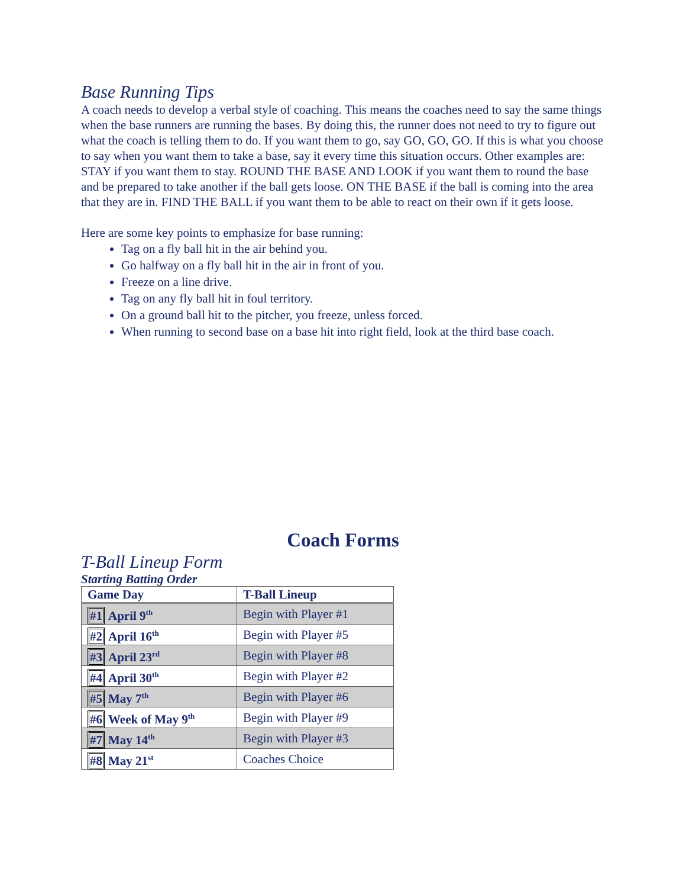Base Running Tips
A coach needs to develop a verbal style of coaching. This means the coaches need to say the same things when the base runners are running the bases. By doing this, the runner does not need to try to figure out what the coach is telling them to do. If you want them to go, say GO, GO, GO. If this is what you choose to say when you want them to take a base, say it every time this situation occurs. Other examples are: STAY if you want them to stay. ROUND THE BASE AND LOOK if you want them to round the base and be prepared to take another if the ball gets loose. ON THE BASE if the ball is coming into the area that they are in. FIND THE BALL if you want them to be able to react on their own if it gets loose.
Here are some key points to emphasize for base running:
Tag on a fly ball hit in the air behind you.
Go halfway on a fly ball hit in the air in front of you.
Freeze on a line drive.
Tag on any fly ball hit in foul territory.
On a ground ball hit to the pitcher, you freeze, unless forced.
When running to second base on a base hit into right field, look at the third base coach.
Coach Forms
T-Ball Lineup Form
Starting Batting Order
| Game Day | T-Ball Lineup |
| --- | --- |
| #1 April 9<sup>th</sup> | Begin with Player #1 |
| #2 April 16<sup>th</sup> | Begin with Player #5 |
| #3 April 23<sup>rd</sup> | Begin with Player #8 |
| #4 April 30<sup>th</sup> | Begin with Player #2 |
| #5 May 7<sup>th</sup> | Begin with Player #6 |
| #6 Week of May 9<sup>th</sup> | Begin with Player #9 |
| #7 May 14<sup>th</sup> | Begin with Player #3 |
| #8 May 21<sup>st</sup> | Coaches Choice |